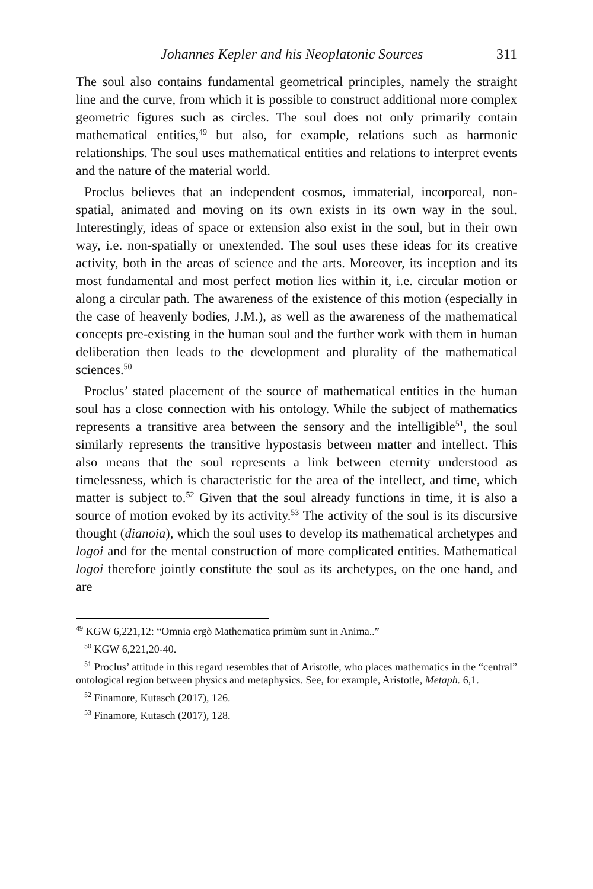Johannes Kepler and his Neoplatonic Sources 311
The soul also contains fundamental geometrical principles, namely the straight line and the curve, from which it is possible to construct additional more complex geometric figures such as circles. The soul does not only primarily contain mathematical entities,<sup>49</sup> but also, for example, relations such as harmonic relationships. The soul uses mathematical entities and relations to interpret events and the nature of the material world.
Proclus believes that an independent cosmos, immaterial, incorporeal, non-spatial, animated and moving on its own exists in its own way in the soul. Interestingly, ideas of space or extension also exist in the soul, but in their own way, i.e. non-spatially or unextended. The soul uses these ideas for its creative activity, both in the areas of science and the arts. Moreover, its inception and its most fundamental and most perfect motion lies within it, i.e. circular motion or along a circular path. The awareness of the existence of this motion (especially in the case of heavenly bodies, J.M.), as well as the awareness of the mathematical concepts pre-existing in the human soul and the further work with them in human deliberation then leads to the development and plurality of the mathematical sciences.<sup>50</sup>
Proclus’ stated placement of the source of mathematical entities in the human soul has a close connection with his ontology. While the subject of mathematics represents a transitive area between the sensory and the intelligible<sup>51</sup>, the soul similarly represents the transitive hypostasis between matter and intellect. This also means that the soul represents a link between eternity understood as timelessness, which is characteristic for the area of the intellect, and time, which matter is subject to.<sup>52</sup> Given that the soul already functions in time, it is also a source of motion evoked by its activity.<sup>53</sup> The activity of the soul is its discursive thought (dianoia), which the soul uses to develop its mathematical archetypes and logoi and for the mental construction of more complicated entities. Mathematical logoi therefore jointly constitute the soul as its archetypes, on the one hand, and are
<sup>49</sup> KGW 6,221,12: “Omnia ergò Mathematica primùm sunt in Anima..”
<sup>50</sup> KGW 6,221,20-40.
<sup>51</sup> Proclus’ attitude in this regard resembles that of Aristotle, who places mathematics in the “central” ontological region between physics and metaphysics. See, for example, Aristotle, Metaph. 6,1.
<sup>52</sup> Finamore, Kutasch (2017), 126.
<sup>53</sup> Finamore, Kutasch (2017), 128.